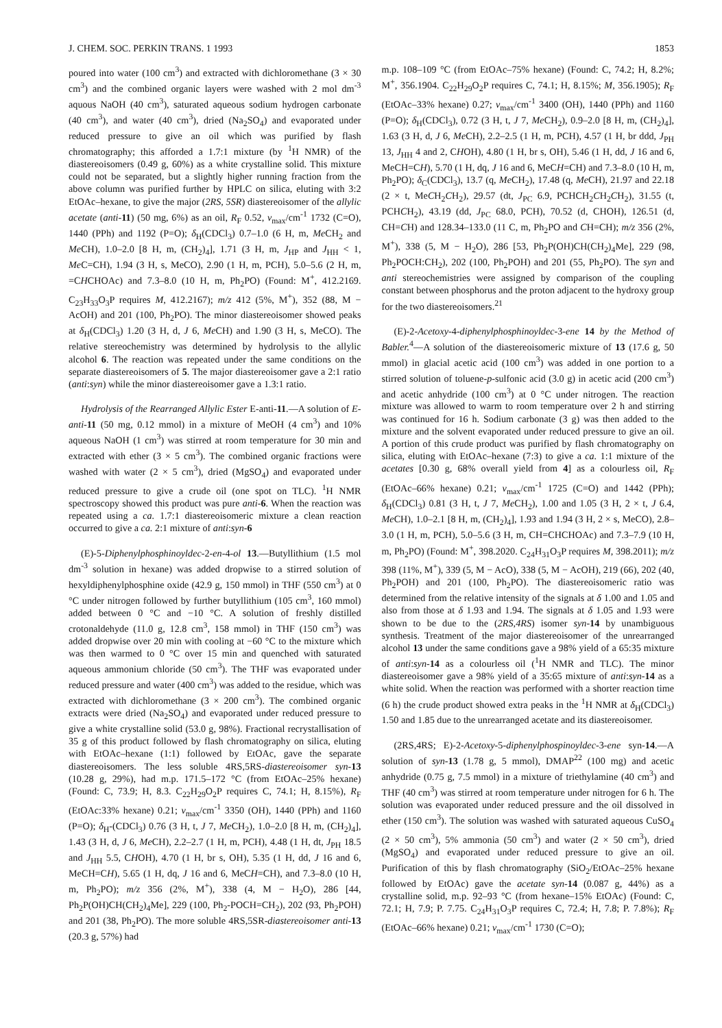J. CHEM. SOC. PERKIN TRANS. 1 1993 1853
poured into water (100 cm<sup>3</sup>) and extracted with dichloromethane (3 × 30 cm<sup>3</sup>) and the combined organic layers were washed with 2 mol dm<sup>-3</sup> aquous NaOH (40 cm<sup>3</sup>), saturated aqueous sodium hydrogen carbonate (40 cm<sup>3</sup>), and water (40 cm<sup>3</sup>), dried (Na<sub>2</sub>SO<sub>4</sub>) and evaporated under reduced pressure to give an oil which was purified by flash chromatography; this afforded a 1.7:1 mixture (by <sup>1</sup>H NMR) of the diastereoisomers (0.49 g, 60%) as a white crystalline solid. This mixture could not be separated, but a slightly higher running fraction from the above column was purified further by HPLC on silica, eluting with 3:2 EtOAc–hexane, to give the major (2RS, 5SR) diastereoisomer of the allylic acetate (anti-11) (50 mg, 6%) as an oil, R<sub>F</sub> 0.52, v<sub>max</sub>/cm<sup>-1</sup> 1732 (C=O), 1440 (PPh) and 1192 (P=O); δ<sub>H</sub>(CDCl<sub>3</sub>) 0.7–1.0 (6 H, m, Me CH<sub>2</sub> and Me CH), 1.0–2.0 [8 H, m, (CH<sub>2</sub>)<sub>4</sub>], 1.71 (3 H, m, J<sub>HP</sub> and J<sub>HH</sub> < 1, Me C=CH), 1.94 (3 H, s, MeCO), 2.90 (1 H, m, PCH), 5.0–5.6 (2 H, m, =CHCHOAc) and 7.3–8.0 (10 H, m, Ph<sub>2</sub>PO) (Found: M<sup>+</sup>, 412.2169. C<sub>23</sub>H<sub>33</sub>O<sub>3</sub>P requires M, 412.2167); m/z 412 (5%, M<sup>+</sup>), 352 (88, M − AcOH) and 201 (100, Ph<sub>2</sub>PO). The minor diastereoisomer showed peaks at δ<sub>H</sub>(CDCl<sub>3</sub>) 1.20 (3 H, d, J 6, Me CH) and 1.90 (3 H, s, MeCO). The relative stereochemistry was determined by hydrolysis to the allylic alcohol 6. The reaction was repeated under the same conditions on the separate diastereoisomers of 5. The major diastereoisomer gave a 2:1 ratio (anti:syn) while the minor diastereoisomer gave a 1.3:1 ratio.
Hydrolysis of the Rearranged Allylic Ester E-anti-11.—A solution of E-anti-11 (50 mg, 0.12 mmol) in a mixture of MeOH (4 cm<sup>3</sup>) and 10% aqueous NaOH (1 cm<sup>3</sup>) was stirred at room temperature for 30 min and extracted with ether (3 × 5 cm<sup>3</sup>). The combined organic fractions were washed with water (2 × 5 cm<sup>3</sup>), dried (MgSO<sub>4</sub>) and evaporated under reduced pressure to give a crude oil (one spot on TLC). <sup>1</sup>H NMR spectroscopy showed this product was pure anti-6. When the reaction was repeated using a ca. 1.7:1 diastereoisomeric mixture a clean reaction occurred to give a ca. 2:1 mixture of anti:syn-6
(E)-5-Diphenylphosphinoyldec-2-en-4-ol 13.—Butyllithium (1.5 mol dm<sup>-3</sup> solution in hexane) was added dropwise to a stirred solution of hexyldiphenylphosphine oxide (42.9 g, 150 mmol) in THF (550 cm<sup>3</sup>) at 0 °C under nitrogen followed by further butyllithium (105 cm<sup>3</sup>, 160 mmol) added between 0 °C and −10 °C. A solution of freshly distilled crotonaldehyde (11.0 g, 12.8 cm<sup>3</sup>, 158 mmol) in THF (150 cm<sup>3</sup>) was added dropwise over 20 min with cooling at −60 °C to the mixture which was then warmed to 0 °C over 15 min and quenched with saturated aqueous ammonium chloride (50 cm<sup>3</sup>). The THF was evaporated under reduced pressure and water (400 cm<sup>3</sup>) was added to the residue, which was extracted with dichloromethane (3 × 200 cm<sup>3</sup>). The combined organic extracts were dried (Na<sub>2</sub>SO<sub>4</sub>) and evaporated under reduced pressure to give a white crystalline solid (53.0 g, 98%). Fractional recrystallisation of 35 g of this product followed by flash chromatography on silica, eluting with EtOAc–hexane (1:1) followed by EtOAc, gave the separate diastereoisomers. The less soluble 4RS,5RS-diastereoisomer syn-13 (10.28 g, 29%), had m.p. 171.5–172 °C (from EtOAc–25% hexane) (Found: C, 73.9; H, 8.3. C<sub>22</sub>H<sub>29</sub>O<sub>2</sub>P requires C, 74.1; H, 8.15%), R<sub>F</sub> (EtOAc:33% hexane) 0.21; v<sub>max</sub>/cm<sup>-1</sup> 3350 (OH), 1440 (PPh) and 1160 (P=O); δ<sub>H</sub>-(CDCl<sub>3</sub>) 0.76 (3 H, t, J 7, Me CH<sub>2</sub>), 1.0–2.0 [8 H, m, (CH<sub>2</sub>)<sub>4</sub>], 1.43 (3 H, d, J 6, Me CH), 2.2–2.7 (1 H, m, PCH), 4.48 (1 H, dt, J<sub>PH</sub> 18.5 and J<sub>HH</sub> 5.5, CHOH), 4.70 (1 H, br s, OH), 5.35 (1 H, dd, J 16 and 6, MeCH=CH), 5.65 (1 H, dq, J 16 and 6, MeCH=CH), and 7.3–8.0 (10 H, m, Ph<sub>2</sub>PO); m/z 356 (2%, M<sup>+</sup>), 338 (4, M − H<sub>2</sub>O), 286 [44, Ph<sub>2</sub>P(OH)CH(CH<sub>2</sub>)<sub>4</sub>Me], 229 (100, Ph<sub>2</sub>-POCH=CH<sub>2</sub>), 202 (93, Ph<sub>2</sub>POH) and 201 (38, Ph<sub>2</sub>PO). The more soluble 4RS,5SR-diastereoisomer anti-13 (20.3 g, 57%) had
m.p. 108–109 °C (from EtOAc–75% hexane) (Found: C, 74.2; H, 8.2%; M<sup>+</sup>, 356.1904. C<sub>22</sub>H<sub>29</sub>O<sub>2</sub>P requires C, 74.1; H, 8.15%; M, 356.1905); R<sub>F</sub> (EtOAc–33% hexane) 0.27; v<sub>max</sub>/cm<sup>-1</sup> 3400 (OH), 1440 (PPh) and 1160 (P=O); δ<sub>H</sub>(CDCl<sub>3</sub>), 0.72 (3 H, t, J 7, Me CH<sub>2</sub>), 0.9–2.0 [8 H, m, (CH<sub>2</sub>)<sub>4</sub>], 1.63 (3 H, d, J 6, Me CH), 2.2–2.5 (1 H, m, PCH), 4.57 (1 H, br ddd, J<sub>PH</sub> 13, J<sub>HH</sub> 4 and 2, CHOH), 4.80 (1 H, br s, OH), 5.46 (1 H, dd, J 16 and 6, MeCH=CH), 5.70 (1 H, dq, J 16 and 6, MeCH=CH) and 7.3–8.0 (10 H, m, Ph<sub>2</sub>PO); δ<sub>C</sub>(CDCl<sub>3</sub>), 13.7 (q, Me CH<sub>2</sub>), 17.48 (q, Me CH), 21.97 and 22.18 (2 × t, MeCH<sub>2</sub>CH<sub>2</sub>), 29.57 (dt, J<sub>PC</sub> 6.9, PCHCH<sub>2</sub>CH<sub>2</sub>CH<sub>2</sub>), 31.55 (t, PCHCH<sub>2</sub>), 43.19 (dd, J<sub>PC</sub> 68.0, PCH), 70.52 (d, CHOH), 126.51 (d, CH=CH) and 128.34–133.0 (11 C, m, Ph<sub>2</sub>PO and CH=CH); m/z 356 (2%, M<sup>+</sup>), 338 (5, M − H<sub>2</sub>O), 286 [53, Ph<sub>2</sub>P(OH)CH(CH<sub>2</sub>)<sub>4</sub>Me], 229 (98, Ph<sub>2</sub>POCH:CH<sub>2</sub>), 202 (100, Ph<sub>2</sub>POH) and 201 (55, Ph<sub>2</sub>PO). The syn and anti stereochemistries were assigned by comparison of the coupling constant between phosphorus and the proton adjacent to the hydroxy group for the two diastereoisomers.<sup>21</sup>
(E)-2-Acetoxy-4-diphenylphosphinoyldec-3-ene 14 by the Method of Babler.<sup>4</sup>—A solution of the diastereoisomeric mixture of 13 (17.6 g, 50 mmol) in glacial acetic acid (100 cm<sup>3</sup>) was added in one portion to a stirred solution of toluene-p-sulfonic acid (3.0 g) in acetic acid (200 cm<sup>3</sup>) and acetic anhydride (100 cm<sup>3</sup>) at 0 °C under nitrogen. The reaction mixture was allowed to warm to room temperature over 2 h and stirring was continued for 16 h. Sodium carbonate (3 g) was then added to the mixture and the solvent evaporated under reduced pressure to give an oil. A portion of this crude product was purified by flash chromatography on silica, eluting with EtOAc–hexane (7:3) to give a ca. 1:1 mixture of the acetates [0.30 g, 68% overall yield from 4] as a colourless oil, R<sub>F</sub> (EtOAc–66% hexane) 0.21; v<sub>max</sub>/cm<sup>-1</sup> 1725 (C=O) and 1442 (PPh); δ<sub>H</sub>(CDCl<sub>3</sub>) 0.81 (3 H, t, J 7, Me CH<sub>2</sub>), 1.00 and 1.05 (3 H, 2 × t, J 6.4, Me CH), 1.0–2.1 [8 H, m, (CH<sub>2</sub>)<sub>4</sub>], 1.93 and 1.94 (3 H, 2 × s, MeCO), 2.8–3.0 (1 H, m, PCH), 5.0–5.6 (3 H, m, CH=CHCHOAc) and 7.3–7.9 (10 H, m, Ph<sub>2</sub>PO) (Found: M<sup>+</sup>, 398.2020. C<sub>24</sub>H<sub>31</sub>O<sub>3</sub>P requires M, 398.2011); m/z 398 (11%, M<sup>+</sup>), 339 (5, M − AcO), 338 (5, M − AcOH), 219 (66), 202 (40, Ph<sub>2</sub>POH) and 201 (100, Ph<sub>2</sub>PO). The diastereoisomeric ratio was determined from the relative intensity of the signals at δ 1.00 and 1.05 and also from those at δ 1.93 and 1.94. The signals at δ 1.05 and 1.93 were shown to be due to the (2RS,4RS) isomer syn-14 by unambiguous synthesis. Treatment of the major diastereoisomer of the unrearranged alcohol 13 under the same conditions gave a 98% yield of a 65:35 mixture of anti:syn-14 as a colourless oil (<sup>1</sup>H NMR and TLC). The minor diastereoisomer gave a 98% yield of a 35:65 mixture of anti:syn-14 as a white solid. When the reaction was performed with a shorter reaction time (6 h) the crude product showed extra peaks in the <sup>1</sup>H NMR at δ<sub>H</sub>(CDCl<sub>3</sub>) 1.50 and 1.85 due to the unrearranged acetate and its diastereoisomer.
(2RS,4RS; E)-2-Acetoxy-5-diphenylphospinoyldec-3-ene syn-14.—A solution of syn-13 (1.78 g, 5 mmol), DMAP<sup>22</sup> (100 mg) and acetic anhydride (0.75 g, 7.5 mmol) in a mixture of triethylamine (40 cm<sup>3</sup>) and THF (40 cm<sup>3</sup>) was stirred at room temperature under nitrogen for 6 h. The solution was evaporated under reduced pressure and the oil dissolved in ether (150 cm<sup>3</sup>). The solution was washed with saturated aqueous CuSO<sub>4</sub> (2 × 50 cm<sup>3</sup>), 5% ammonia (50 cm<sup>3</sup>) and water (2 × 50 cm<sup>3</sup>), dried (MgSO<sub>4</sub>) and evaporated under reduced pressure to give an oil. Purification of this by flash chromatography (SiO<sub>2</sub>/EtOAc–25% hexane followed by EtOAc) gave the acetate syn-14 (0.087 g, 44%) as a crystalline solid, m.p. 92–93 °C (from hexane–15% EtOAc) (Found: C, 72.1; H, 7.9; P. 7.75. C<sub>24</sub>H<sub>31</sub>O<sub>3</sub>P requires C, 72.4; H, 7.8; P. 7.8%); R<sub>F</sub> (EtOAc–66% hexane) 0.21; v<sub>max</sub>/cm<sup>-1</sup> 1730 (C=O);